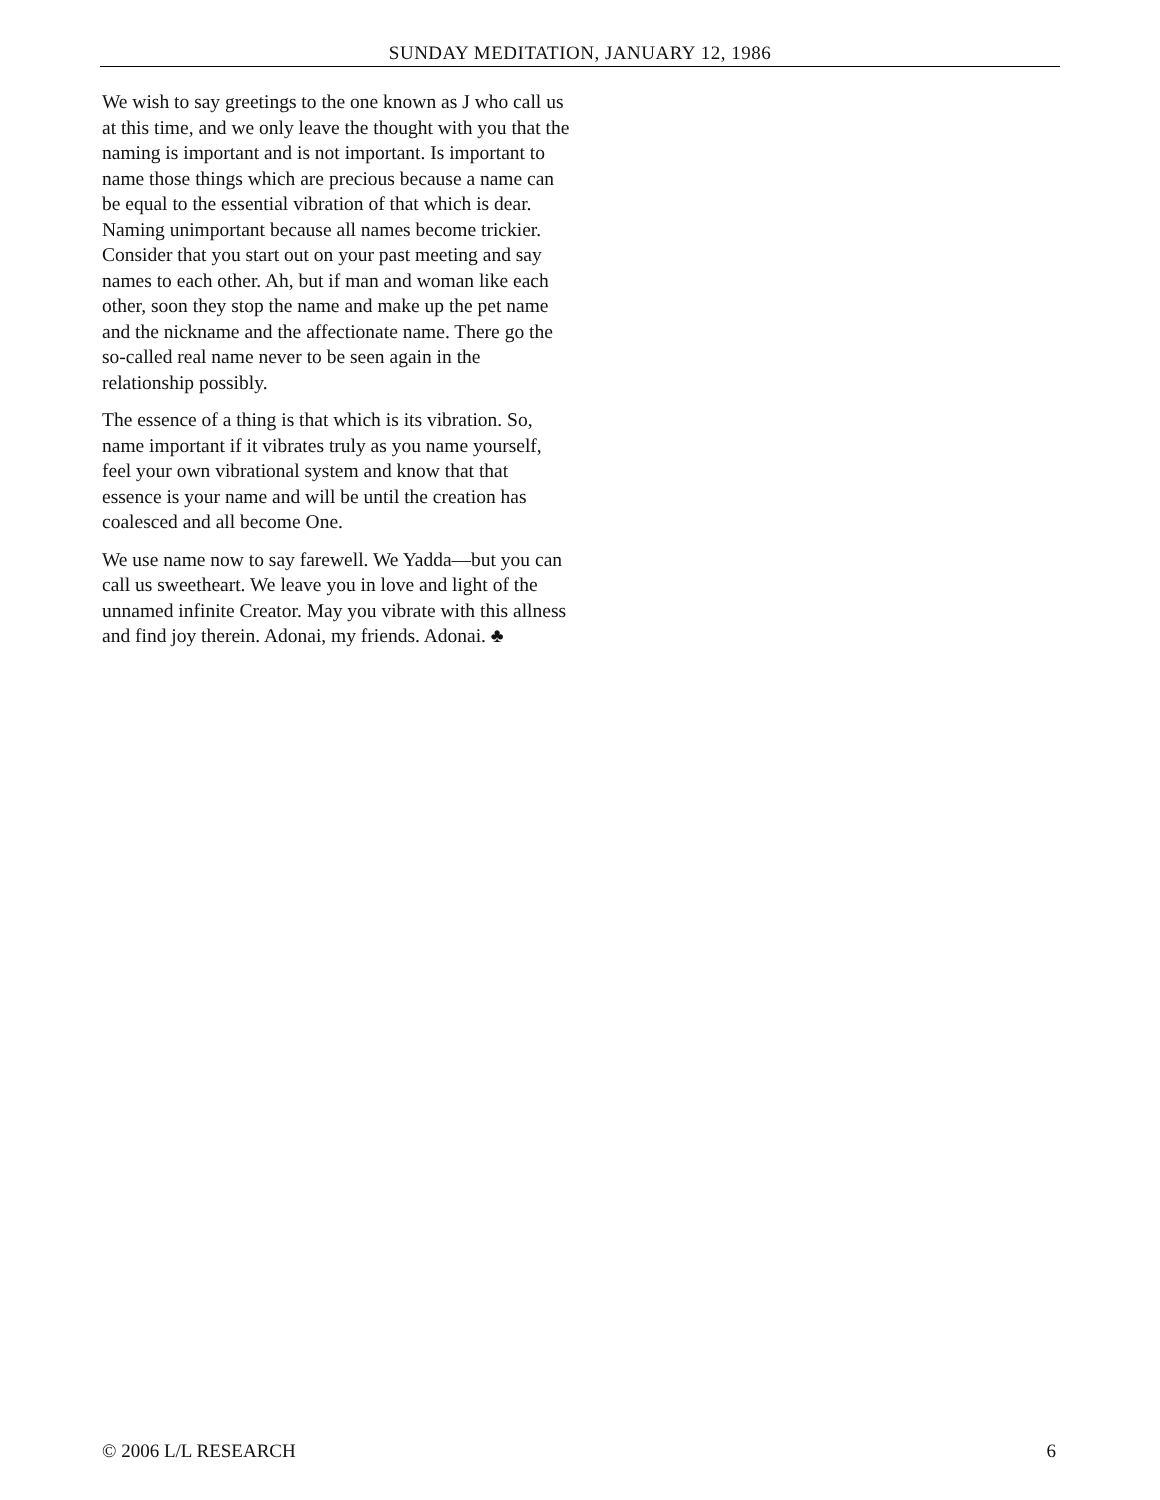SUNDAY MEDITATION, JANUARY 12, 1986
We wish to say greetings to the one known as J who call us at this time, and we only leave the thought with you that the naming is important and is not important. Is important to name those things which are precious because a name can be equal to the essential vibration of that which is dear. Naming unimportant because all names become trickier. Consider that you start out on your past meeting and say names to each other. Ah, but if man and woman like each other, soon they stop the name and make up the pet name and the nickname and the affectionate name. There go the so-called real name never to be seen again in the relationship possibly.
The essence of a thing is that which is its vibration. So, name important if it vibrates truly as you name yourself, feel your own vibrational system and know that that essence is your name and will be until the creation has coalesced and all become One.
We use name now to say farewell. We Yadda—but you can call us sweetheart. We leave you in love and light of the unnamed infinite Creator. May you vibrate with this allness and find joy therein. Adonai, my friends. Adonai. ♣
© 2006 L/L RESEARCH 6